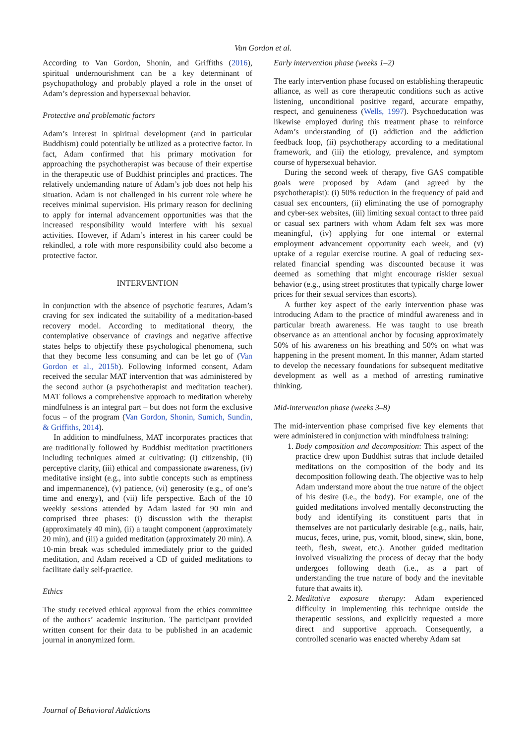Van Gordon et al.
According to Van Gordon, Shonin, and Griffiths (2016), spiritual undernourishment can be a key determinant of psychopathology and probably played a role in the onset of Adam’s depression and hypersexual behavior.
Protective and problematic factors
Adam’s interest in spiritual development (and in particular Buddhism) could potentially be utilized as a protective factor. In fact, Adam confirmed that his primary motivation for approaching the psychotherapist was because of their expertise in the therapeutic use of Buddhist principles and practices. The relatively undemanding nature of Adam’s job does not help his situation. Adam is not challenged in his current role where he receives minimal supervision. His primary reason for declining to apply for internal advancement opportunities was that the increased responsibility would interfere with his sexual activities. However, if Adam’s interest in his career could be rekindled, a role with more responsibility could also become a protective factor.
INTERVENTION
In conjunction with the absence of psychotic features, Adam’s craving for sex indicated the suitability of a meditation-based recovery model. According to meditational theory, the contemplative observance of cravings and negative affective states helps to objectify these psychological phenomena, such that they become less consuming and can be let go of (Van Gordon et al., 2015b). Following informed consent, Adam received the secular MAT intervention that was administered by the second author (a psychotherapist and meditation teacher). MAT follows a comprehensive approach to meditation whereby mindfulness is an integral part – but does not form the exclusive focus – of the program (Van Gordon, Shonin, Sumich, Sundin, & Griffiths, 2014).
In addition to mindfulness, MAT incorporates practices that are traditionally followed by Buddhist meditation practitioners including techniques aimed at cultivating: (i) citizenship, (ii) perceptive clarity, (iii) ethical and compassionate awareness, (iv) meditative insight (e.g., into subtle concepts such as emptiness and impermanence), (v) patience, (vi) generosity (e.g., of one’s time and energy), and (vii) life perspective. Each of the 10 weekly sessions attended by Adam lasted for 90 min and comprised three phases: (i) discussion with the therapist (approximately 40 min), (ii) a taught component (approximately 20 min), and (iii) a guided meditation (approximately 20 min). A 10-min break was scheduled immediately prior to the guided meditation, and Adam received a CD of guided meditations to facilitate daily self-practice.
Ethics
The study received ethical approval from the ethics committee of the authors’ academic institution. The participant provided written consent for their data to be published in an academic journal in anonymized form.
Early intervention phase (weeks 1–2)
The early intervention phase focused on establishing therapeutic alliance, as well as core therapeutic conditions such as active listening, unconditional positive regard, accurate empathy, respect, and genuineness (Wells, 1997). Psychoeducation was likewise employed during this treatment phase to reinforce Adam’s understanding of (i) addiction and the addiction feedback loop, (ii) psychotherapy according to a meditational framework, and (iii) the etiology, prevalence, and symptom course of hypersexual behavior.
During the second week of therapy, five GAS compatible goals were proposed by Adam (and agreed by the psychotherapist): (i) 50% reduction in the frequency of paid and casual sex encounters, (ii) eliminating the use of pornography and cyber-sex websites, (iii) limiting sexual contact to three paid or casual sex partners with whom Adam felt sex was more meaningful, (iv) applying for one internal or external employment advancement opportunity each week, and (v) uptake of a regular exercise routine. A goal of reducing sex-related financial spending was discounted because it was deemed as something that might encourage riskier sexual behavior (e.g., using street prostitutes that typically charge lower prices for their sexual services than escorts).
A further key aspect of the early intervention phase was introducing Adam to the practice of mindful awareness and in particular breath awareness. He was taught to use breath observance as an attentional anchor by focusing approximately 50% of his awareness on his breathing and 50% on what was happening in the present moment. In this manner, Adam started to develop the necessary foundations for subsequent meditative development as well as a method of arresting ruminative thinking.
Mid-intervention phase (weeks 3–8)
The mid-intervention phase comprised five key elements that were administered in conjunction with mindfulness training:
1. Body composition and decomposition: This aspect of the practice drew upon Buddhist sutras that include detailed meditations on the composition of the body and its decomposition following death. The objective was to help Adam understand more about the true nature of the object of his desire (i.e., the body). For example, one of the guided meditations involved mentally deconstructing the body and identifying its constituent parts that in themselves are not particularly desirable (e.g., nails, hair, mucus, feces, urine, pus, vomit, blood, sinew, skin, bone, teeth, flesh, sweat, etc.). Another guided meditation involved visualizing the process of decay that the body undergoes following death (i.e., as a part of understanding the true nature of body and the inevitable future that awaits it).
2. Meditative exposure therapy: Adam experienced difficulty in implementing this technique outside the therapeutic sessions, and explicitly requested a more direct and supportive approach. Consequently, a controlled scenario was enacted whereby Adam sat
Journal of Behavioral Addictions